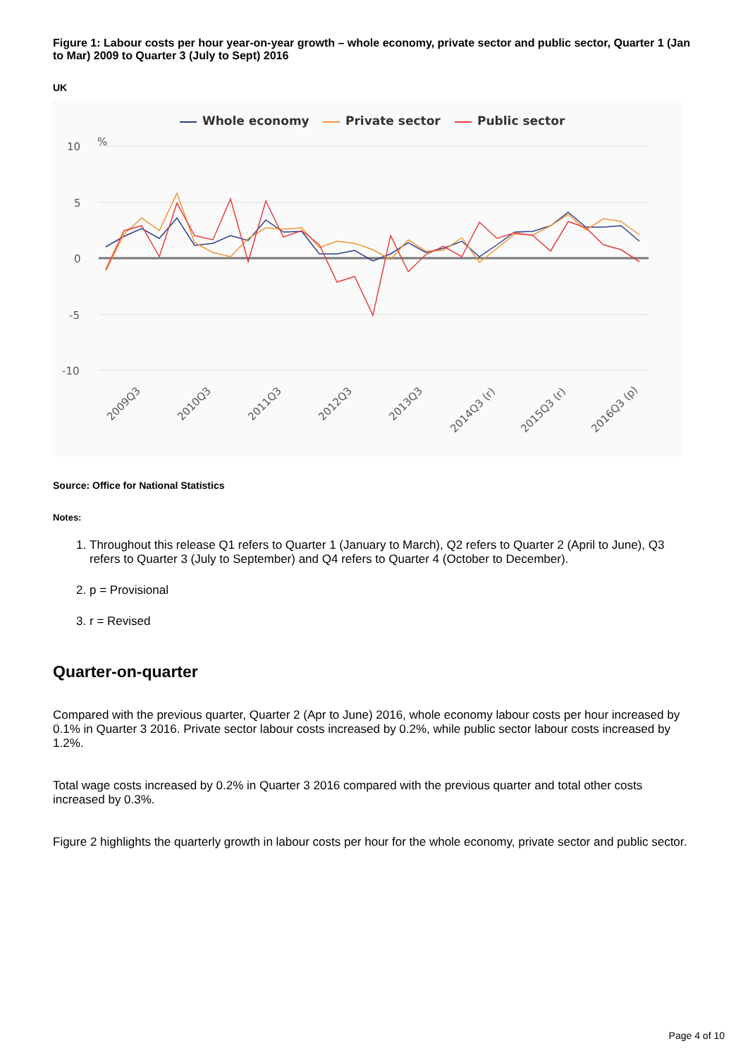Figure 1: Labour costs per hour year-on-year growth – whole economy, private sector and public sector, Quarter 1 (Jan to Mar) 2009 to Quarter 3 (July to Sept) 2016
UK
Whole economy
Private sector
Public sector
10
5
0
-5
-10
%
2009Q3
2010Q3
2011Q3
2012Q3
2013Q3
2014Q3 (r)
2015Q3 (r)
2016Q3 (p)
Source: Office for National Statistics
Notes:
1. Throughout this release Q1 refers to Quarter 1 (January to March), Q2 refers to Quarter 2 (April to June), Q3 refers to Quarter 3 (July to September) and Q4 refers to Quarter 4 (October to December).
2. p = Provisional
3. r = Revised
Quarter-on-quarter
Compared with the previous quarter, Quarter 2 (Apr to June) 2016, whole economy labour costs per hour increased by 0.1% in Quarter 3 2016. Private sector labour costs increased by 0.2%, while public sector labour costs increased by 1.2%.
Total wage costs increased by 0.2% in Quarter 3 2016 compared with the previous quarter and total other costs increased by 0.3%.
Figure 2 highlights the quarterly growth in labour costs per hour for the whole economy, private sector and public sector.
Page 4 of 10